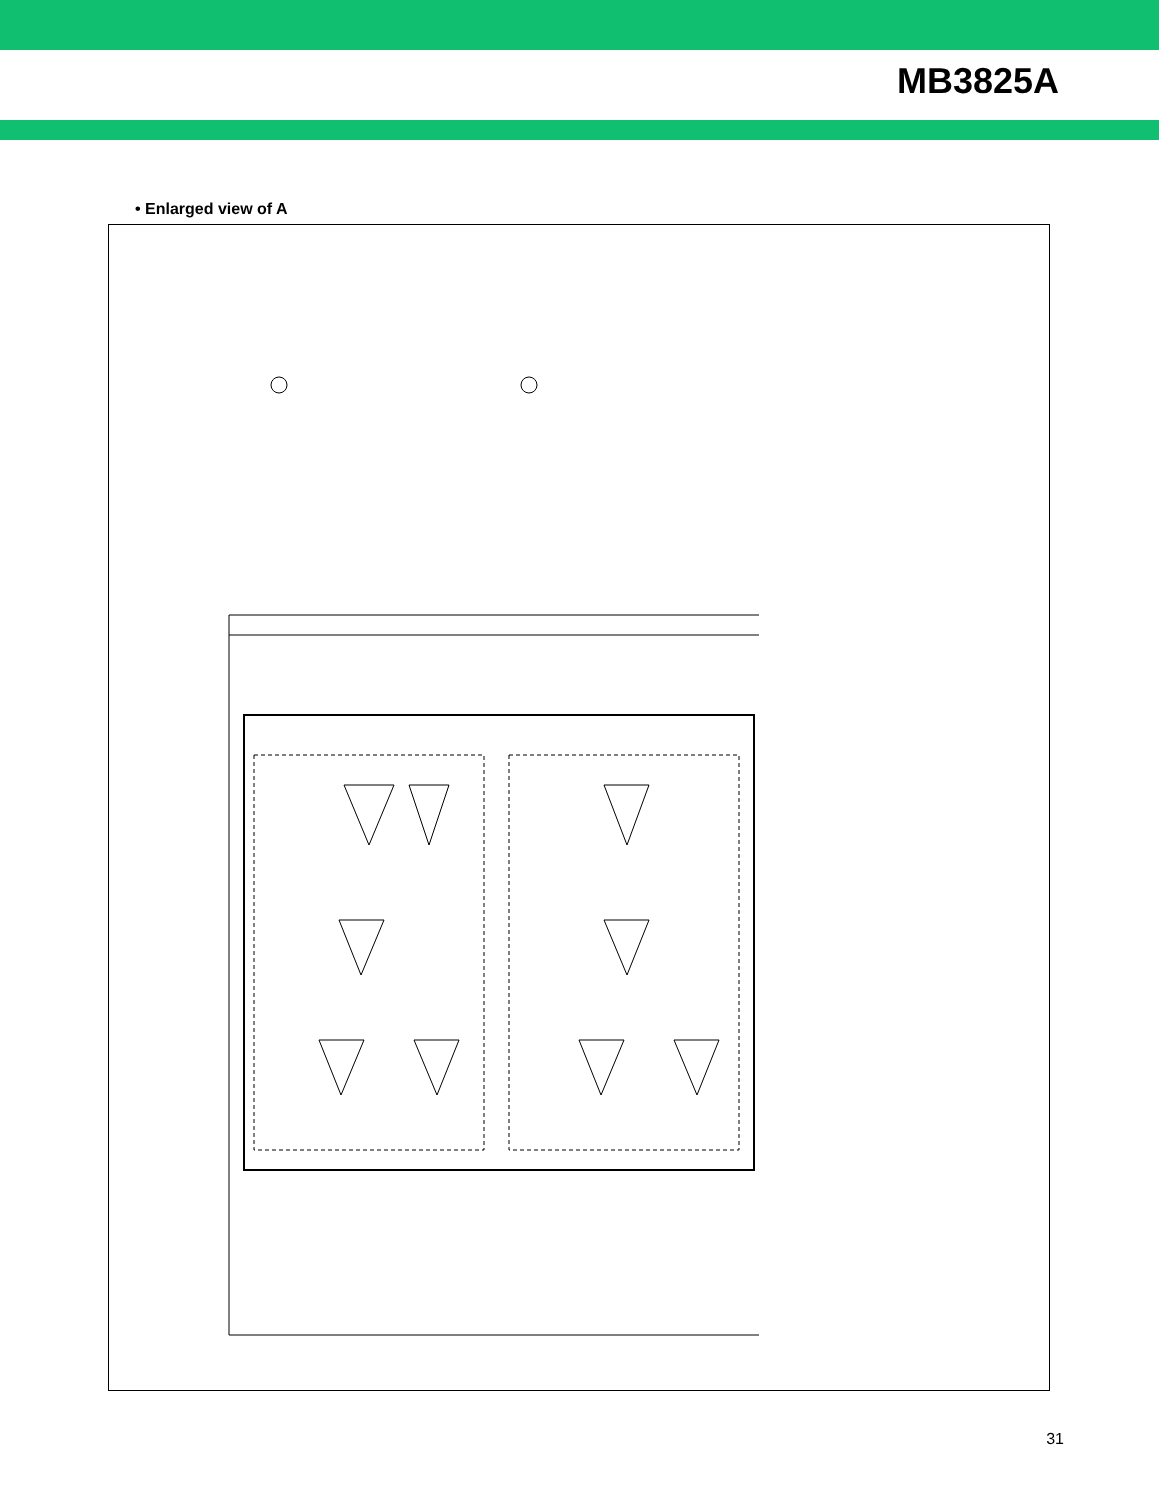MB3825A
• Enlarged view of A
31
Vo1 Vo1(3.2 V) 30Ω 6.8 µF 68 µH U1FWJ44N Vc1 FMMT717 2SK2316 Vout2-1 4.7 µF 10 µH Vout1-1 VCC(O)1, 3 CB1-1 560 pF CB2-1 OUT1-1 22 kΩ VB1 OUT2-1 42 44 45 46 41 43 < CH1> Drive 1-1 Drive 1-2 PWM Comp.1-1 PWM Comp.1-2 70 mV Error Amp.1 SCP Comp.1 1.5 V 38 39 40 VFB1 FB1 –IN(E)1 IN(C)1 0.033 µF A 13.5 kΩ 3.5 kΩ 15 kΩ Vo2(5.05 V) 50Ω 6.8 µF 33 µH U1FWJ44N B FMMT717 4.7 µF 10 µH VCC(O)2 CB2-2 560 pF CB1-2 OUT1-2 22 kΩ VB2 51 48 49 50 47 <CH2> Drive 2 PWM Comp.2 Error Amp.2 SCP Amp.2 1.5 V 35 36 37 FB2 –IN(E)2 IN(C)2 0.033 µF B 23.5 kΩ 12 kΩ 15 kΩ FMMT717 : ZETEX plc. 2SB1121 : SANYO Electric Co., Ltd. 2SK2316 : SANYO Electric Co., Ltd. 1SS196 : TOSHIBA CORPORATION U1FWJ44N : TOSHIBA CORPORATION H : ON (CH1,2,4 to 6) L : OFF (standby state)